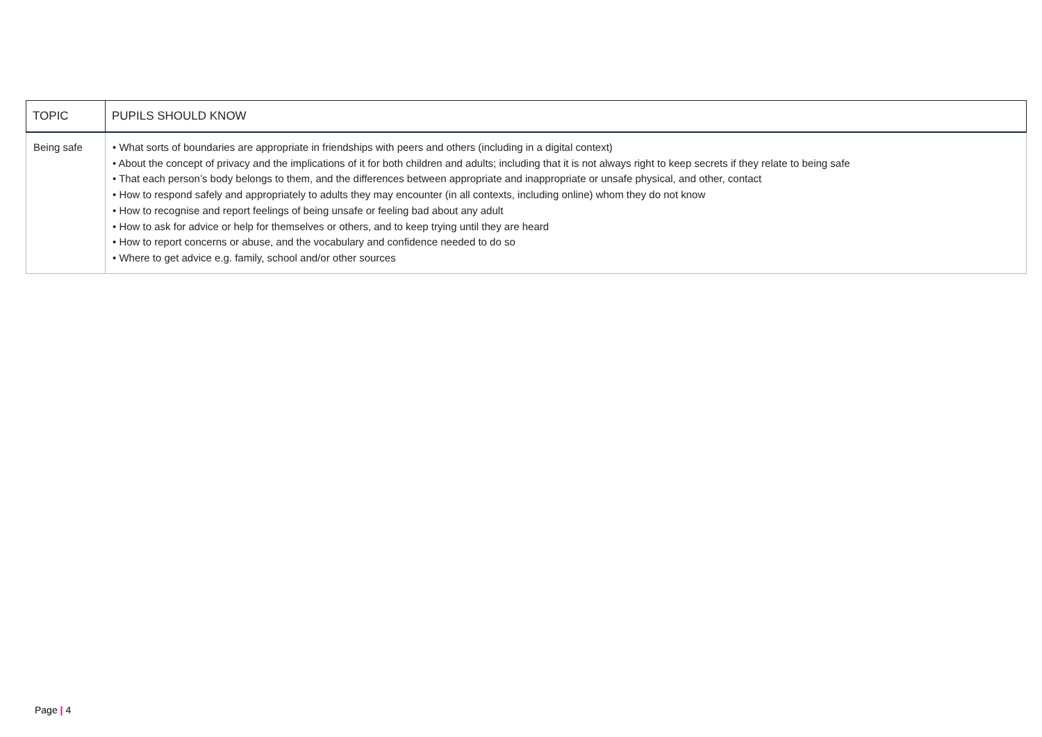| TOPIC | PUPILS SHOULD KNOW |
| --- | --- |
| Being safe | • What sorts of boundaries are appropriate in friendships with peers and others (including in a digital context) • About the concept of privacy and the implications of it for both children and adults; including that it is not always right to keep secrets if they relate to being safe • That each person’s body belongs to them, and the differences between appropriate and inappropriate or unsafe physical, and other, contact • How to respond safely and appropriately to adults they may encounter (in all contexts, including online) whom they do not know • How to recognise and report feelings of being unsafe or feeling bad about any adult • How to ask for advice or help for themselves or others, and to keep trying until they are heard • How to report concerns or abuse, and the vocabulary and confidence needed to do so • Where to get advice e.g. family, school and/or other sources |
Page | 4